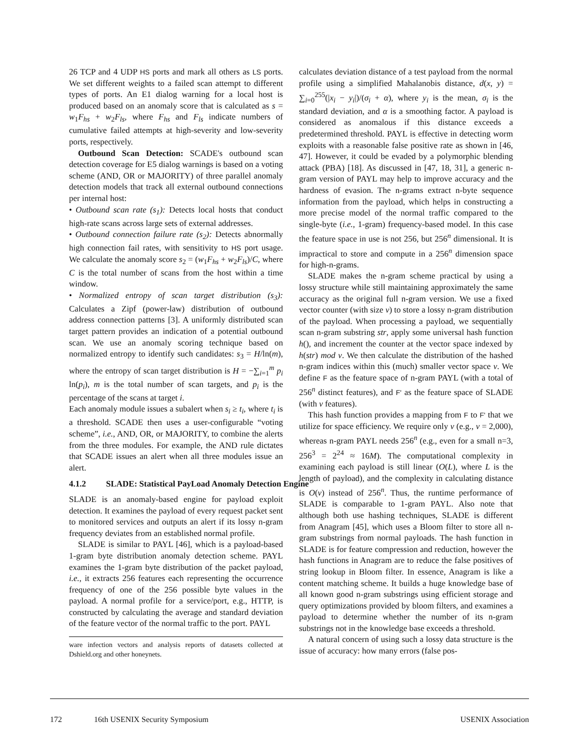26 TCP and 4 UDP HS ports and mark all others as LS ports. We set different weights to a failed scan attempt to different types of ports. An E1 dialog warning for a local host is produced based on an anomaly score that is calculated as s = w<sub>1</sub>F<sub>hs</sub> + w<sub>2</sub>F<sub>ls</sub>, where F<sub>hs</sub> and F<sub>ls</sub> indicate numbers of cumulative failed attempts at high-severity and low-severity ports, respectively.
Outbound Scan Detection: SCADE's outbound scan detection coverage for E5 dialog warnings is based on a voting scheme (AND, OR or MAJORITY) of three parallel anomaly detection models that track all external outbound connections per internal host:
• Outbound scan rate (s<sub>1</sub>): Detects local hosts that conduct high-rate scans across large sets of external addresses.
• Outbound connection failure rate (s<sub>2</sub>): Detects abnormally high connection fail rates, with sensitivity to HS port usage. We calculate the anomaly score s<sub>2</sub> = (w<sub>1</sub>F<sub>hs</sub> + w<sub>2</sub>F<sub>ls</sub>)/C, where C is the total number of scans from the host within a time window.
• Normalized entropy of scan target distribution (s<sub>3</sub>): Calculates a Zipf (power-law) distribution of outbound address connection patterns [3]. A uniformly distributed scan target pattern provides an indication of a potential outbound scan. We use an anomaly scoring technique based on normalized entropy to identify such candidates: s<sub>3</sub> = H/ln(m), where the entropy of scan target distribution is H = −∑<sub>i=1</sub><sup>m</sup> p<sub>i</sub> ln(p<sub>i</sub>), m is the total number of scan targets, and p<sub>i</sub> is the percentage of the scans at target i.
Each anomaly module issues a subalert when s<sub>i</sub> ≥ t<sub>i</sub>, where t<sub>i</sub> is a threshold. SCADE then uses a user-configurable “voting scheme”, i.e., AND, OR, or MAJORITY, to combine the alerts from the three modules. For example, the AND rule dictates that SCADE issues an alert when all three modules issue an alert.
4.1.2 SLADE: Statistical PayLoad Anomaly Detection Engine
SLADE is an anomaly-based engine for payload exploit detection. It examines the payload of every request packet sent to monitored services and outputs an alert if its lossy n-gram frequency deviates from an established normal profile.
SLADE is similar to PAYL [46], which is a payload-based 1-gram byte distribution anomaly detection scheme. PAYL examines the 1-gram byte distribution of the packet payload, i.e., it extracts 256 features each representing the occurrence frequency of one of the 256 possible byte values in the payload. A normal profile for a service/port, e.g., HTTP, is constructed by calculating the average and standard deviation of the feature vector of the normal traffic to the port. PAYL
ware infection vectors and analysis reports of datasets collected at Dshield.org and other honeynets.
calculates deviation distance of a test payload from the normal profile using a simplified Mahalanobis distance, d(x, y) = ∑<sub>i=0</sub><sup>255</sup>(|x<sub>i</sub> − y<sub>i</sub>|)/(σ<sub>i</sub> + α), where y<sub>i</sub> is the mean, σ<sub>i</sub> is the standard deviation, and α is a smoothing factor. A payload is considered as anomalous if this distance exceeds a predetermined threshold. PAYL is effective in detecting worm exploits with a reasonable false positive rate as shown in [46, 47]. However, it could be evaded by a polymorphic blending attack (PBA) [18]. As discussed in [47, 18, 31], a generic n-gram version of PAYL may help to improve accuracy and the hardness of evasion. The n-grams extract n-byte sequence information from the payload, which helps in constructing a more precise model of the normal traffic compared to the single-byte (i.e., 1-gram) frequency-based model. In this case the feature space in use is not 256, but 256<sup>n</sup> dimensional. It is impractical to store and compute in a 256<sup>n</sup> dimension space for high-n-grams.
SLADE makes the n-gram scheme practical by using a lossy structure while still maintaining approximately the same accuracy as the original full n-gram version. We use a fixed vector counter (with size v) to store a lossy n-gram distribution of the payload. When processing a payload, we sequentially scan n-gram substring str, apply some universal hash function h(), and increment the counter at the vector space indexed by h(str) mod v. We then calculate the distribution of the hashed n-gram indices within this (much) smaller vector space v. We define F as the feature space of n-gram PAYL (with a total of 256<sup>n</sup> distinct features), and F' as the feature space of SLADE (with v features).
This hash function provides a mapping from F to F' that we utilize for space efficiency. We require only v (e.g., v = 2,000), whereas n-gram PAYL needs 256<sup>n</sup> (e.g., even for a small n=3, 256<sup>3</sup> = 2<sup>24</sup> ≈ 16M). The computational complexity in examining each payload is still linear (O(L), where L is the length of payload), and the complexity in calculating distance is O(v) instead of 256<sup>n</sup>. Thus, the runtime performance of SLADE is comparable to 1-gram PAYL. Also note that although both use hashing techniques, SLADE is different from Anagram [45], which uses a Bloom filter to store all n-gram substrings from normal payloads. The hash function in SLADE is for feature compression and reduction, however the hash functions in Anagram are to reduce the false positives of string lookup in Bloom filter. In essence, Anagram is like a content matching scheme. It builds a huge knowledge base of all known good n-gram substrings using efficient storage and query optimizations provided by bloom filters, and examines a payload to determine whether the number of its n-gram substrings not in the knowledge base exceeds a threshold.
A natural concern of using such a lossy data structure is the issue of accuracy: how many errors (false pos-
172 16th USENIX Security Symposium USENIX Association